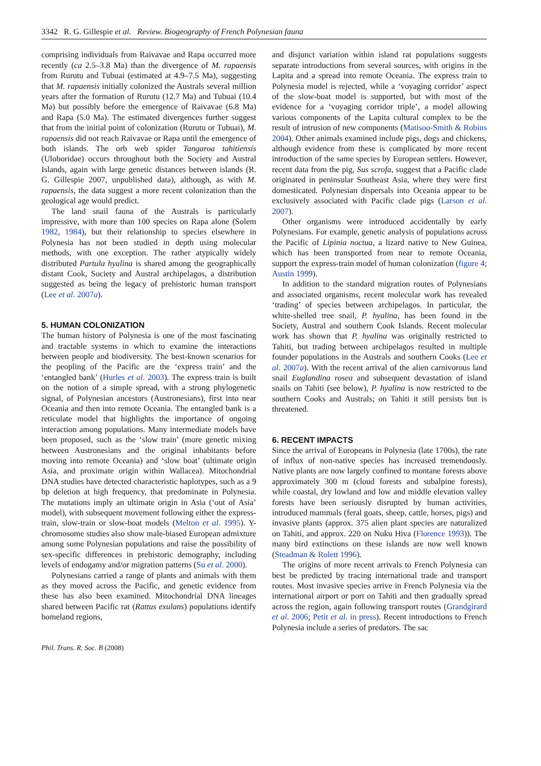3342 R. G. Gillespie et al. Review. Biogeography of French Polynesian fauna
comprising individuals from Raivavae and Rapa occurred more recently (ca 2.5–3.8 Ma) than the divergence of M. rapaensis from Rurutu and Tubuai (estimated at 4.9–7.5 Ma), suggesting that M. rapaensis initially colonized the Australs several million years after the formation of Rurutu (12.7 Ma) and Tubuai (10.4 Ma) but possibly before the emergence of Raivavae (6.8 Ma) and Rapa (5.0 Ma). The estimated divergences further suggest that from the initial point of colonization (Rurutu or Tubuai), M. rapaensis did not reach Raivavae or Rapa until the emergence of both islands. The orb web spider Tangaroa tahitiensis (Uloboridae) occurs throughout both the Society and Austral Islands, again with large genetic distances between islands (R. G. Gillespie 2007, unpublished data), although, as with M. rapaensis, the data suggest a more recent colonization than the geological age would predict.
The land snail fauna of the Australs is particularly impressive, with more than 100 species on Rapa alone (Solem 1982, 1984), but their relationship to species elsewhere in Polynesia has not been studied in depth using molecular methods, with one exception. The rather atypically widely distributed Partula hyalina is shared among the geographically distant Cook, Society and Austral archipelagos, a distribution suggested as being the legacy of prehistoric human transport (Lee et al. 2007a).
5. HUMAN COLONIZATION
The human history of Polynesia is one of the most fascinating and tractable systems in which to examine the interactions between people and biodiversity. The best-known scenarios for the peopling of the Pacific are the ‘express train’ and the ‘entangled bank’ (Hurles et al. 2003). The express train is built on the notion of a simple spread, with a strong phylogenetic signal, of Polynesian ancestors (Austronesians), first into near Oceania and then into remote Oceania. The entangled bank is a reticulate model that highlights the importance of ongoing interaction among populations. Many intermediate models have been proposed, such as the ‘slow train’ (more genetic mixing between Austronesians and the original inhabitants before moving into remote Oceania) and ‘slow boat’ (ultimate origin Asia, and proximate origin within Wallacea). Mitochondrial DNA studies have detected characteristic haplotypes, such as a 9 bp deletion at high frequency, that predominate in Polynesia. The mutations imply an ultimate origin in Asia (‘out of Asia’ model), with subsequent movement following either the express-train, slow-train or slow-boat models (Melton et al. 1995). Y-chromosome studies also show male-biased European admixture among some Polynesian populations and raise the possibility of sex-specific differences in prehistoric demography, including levels of endogamy and/or migration patterns (Su et al. 2000).
Polynesians carried a range of plants and animals with them as they moved across the Pacific, and genetic evidence from these has also been examined. Mitochondrial DNA lineages shared between Pacific rat (Rattus exulans) populations identify homeland regions,
and disjunct variation within island rat populations suggests separate introductions from several sources, with origins in the Lapita and a spread into remote Oceania. The express train to Polynesia model is rejected, while a ‘voyaging corridor’ aspect of the slow-boat model is supported, but with most of the evidence for a ‘voyaging corridor triple’, a model allowing various components of the Lapita cultural complex to be the result of intrusion of new components (Matisoo-Smith & Robins 2004). Other animals examined include pigs, dogs and chickens, although evidence from these is complicated by more recent introduction of the same species by European settlers. However, recent data from the pig, Sus scrofa, suggest that a Pacific clade originated in peninsular Southeast Asia, where they were first domesticated. Polynesian dispersals into Oceania appear to be exclusively associated with Pacific clade pigs (Larson et al. 2007).
Other organisms were introduced accidentally by early Polynesians. For example, genetic analysis of populations across the Pacific of Lipinia noctua, a lizard native to New Guinea, which has been transported from near to remote Oceania, support the express-train model of human colonization (figure 4; Austin 1999).
In addition to the standard migration routes of Polynesians and associated organisms, recent molecular work has revealed ‘trading’ of species between archipelagos. In particular, the white-shelled tree snail, P. hyalina, has been found in the Society, Austral and southern Cook Islands. Recent molecular work has shown that P. hyalina was originally restricted to Tahiti, but trading between archipelagos resulted in multiple founder populations in the Australs and southern Cooks (Lee et al. 2007a). With the recent arrival of the alien carnivorous land snail Euglandina rosea and subsequent devastation of island snails on Tahiti (see below), P. hyalina is now restricted to the southern Cooks and Australs; on Tahiti it still persists but is threatened.
6. RECENT IMPACTS
Since the arrival of Europeans in Polynesia (late 1700s), the rate of influx of non-native species has increased tremendously. Native plants are now largely confined to montane forests above approximately 300 m (cloud forests and subalpine forests), while coastal, dry lowland and low and middle elevation valley forests have been seriously disrupted by human activities, introduced mammals (feral goats, sheep, cattle, horses, pigs) and invasive plants (approx. 375 alien plant species are naturalized on Tahiti, and approx. 220 on Nuku Hiva (Florence 1993)). The many bird extinctions on these islands are now well known (Steadman & Rolett 1996).
The origins of more recent arrivals to French Polynesia can best be predicted by tracing international trade and transport routes. Most invasive species arrive in French Polynesia via the international airport or port on Tahiti and then gradually spread across the region, again following transport routes (Grandgirard et al. 2006; Petit et al. in press). Recent introductions to French Polynesia include a series of predators. The sac
Phil. Trans. R. Soc. B (2008)